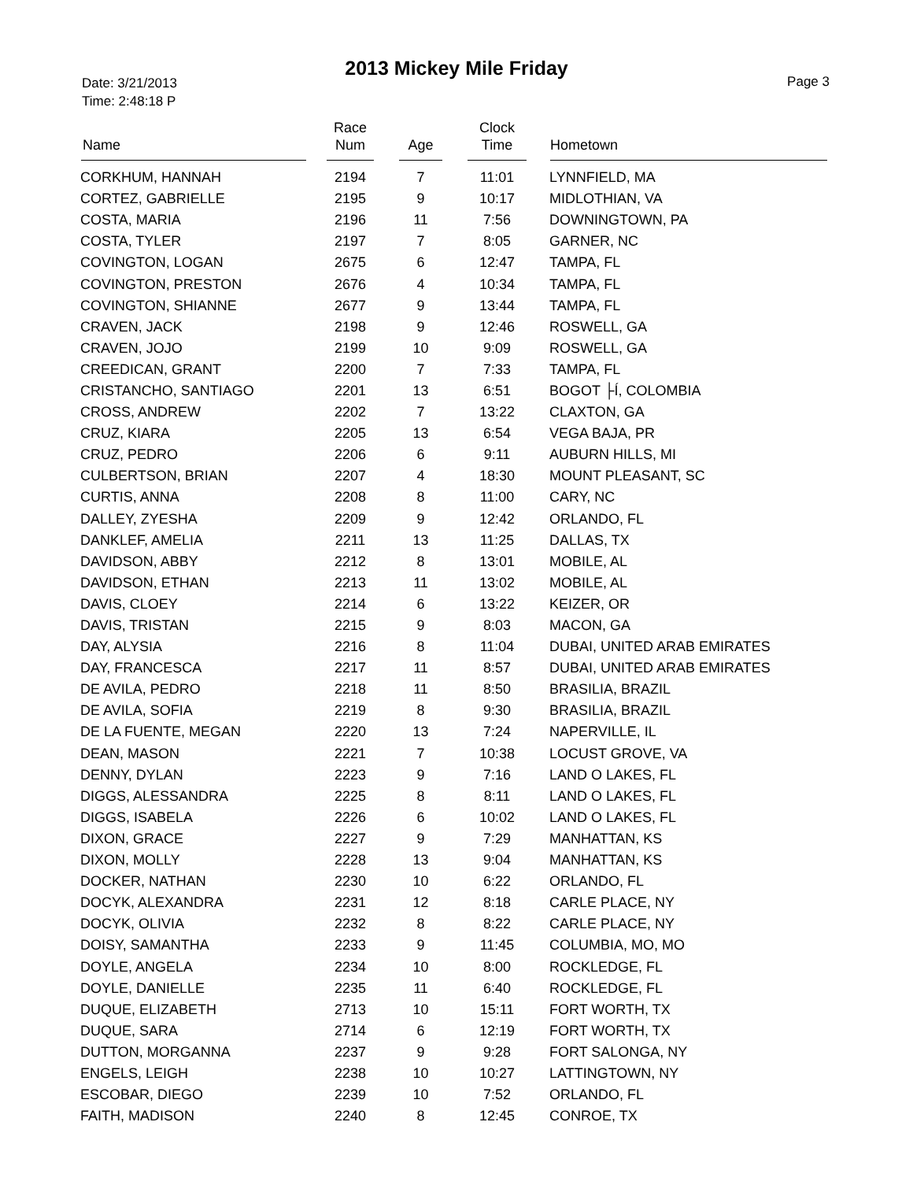2013 Mickey Mile Friday
Date: 3/21/2013
Time: 2:48:18 P
Page 3
| Name | Race Num | Age | Clock Time | Hometown |
| --- | --- | --- | --- | --- |
| CORKHUM, HANNAH | 2194 | 7 | 11:01 | LYNNFIELD, MA |
| CORTEZ, GABRIELLE | 2195 | 9 | 10:17 | MIDLOTHIAN, VA |
| COSTA, MARIA | 2196 | 11 | 7:56 | DOWNINGTOWN, PA |
| COSTA, TYLER | 2197 | 7 | 8:05 | GARNER, NC |
| COVINGTON, LOGAN | 2675 | 6 | 12:47 | TAMPA, FL |
| COVINGTON, PRESTON | 2676 | 4 | 10:34 | TAMPA, FL |
| COVINGTON, SHIANNE | 2677 | 9 | 13:44 | TAMPA, FL |
| CRAVEN, JACK | 2198 | 9 | 12:46 | ROSWELL, GA |
| CRAVEN, JOJO | 2199 | 10 | 9:09 | ROSWELL, GA |
| CREEDICAN, GRANT | 2200 | 7 | 7:33 | TAMPA, FL |
| CRISTANCHO, SANTIAGO | 2201 | 13 | 6:51 | BOGOT ├Í, COLOMBIA |
| CROSS, ANDREW | 2202 | 7 | 13:22 | CLAXTON, GA |
| CRUZ, KIARA | 2205 | 13 | 6:54 | VEGA BAJA, PR |
| CRUZ, PEDRO | 2206 | 6 | 9:11 | AUBURN HILLS, MI |
| CULBERTSON, BRIAN | 2207 | 4 | 18:30 | MOUNT PLEASANT, SC |
| CURTIS, ANNA | 2208 | 8 | 11:00 | CARY, NC |
| DALLEY, ZYESHA | 2209 | 9 | 12:42 | ORLANDO, FL |
| DANKLEF, AMELIA | 2211 | 13 | 11:25 | DALLAS, TX |
| DAVIDSON, ABBY | 2212 | 8 | 13:01 | MOBILE, AL |
| DAVIDSON, ETHAN | 2213 | 11 | 13:02 | MOBILE, AL |
| DAVIS, CLOEY | 2214 | 6 | 13:22 | KEIZER, OR |
| DAVIS, TRISTAN | 2215 | 9 | 8:03 | MACON, GA |
| DAY, ALYSIA | 2216 | 8 | 11:04 | DUBAI, UNITED ARAB EMIRATES |
| DAY, FRANCESCA | 2217 | 11 | 8:57 | DUBAI, UNITED ARAB EMIRATES |
| DE AVILA, PEDRO | 2218 | 11 | 8:50 | BRASILIA, BRAZIL |
| DE AVILA, SOFIA | 2219 | 8 | 9:30 | BRASILIA, BRAZIL |
| DE LA FUENTE, MEGAN | 2220 | 13 | 7:24 | NAPERVILLE, IL |
| DEAN, MASON | 2221 | 7 | 10:38 | LOCUST GROVE, VA |
| DENNY, DYLAN | 2223 | 9 | 7:16 | LAND O LAKES, FL |
| DIGGS, ALESSANDRA | 2225 | 8 | 8:11 | LAND O LAKES, FL |
| DIGGS, ISABELA | 2226 | 6 | 10:02 | LAND O LAKES, FL |
| DIXON, GRACE | 2227 | 9 | 7:29 | MANHATTAN, KS |
| DIXON, MOLLY | 2228 | 13 | 9:04 | MANHATTAN, KS |
| DOCKER, NATHAN | 2230 | 10 | 6:22 | ORLANDO, FL |
| DOCYK, ALEXANDRA | 2231 | 12 | 8:18 | CARLE PLACE, NY |
| DOCYK, OLIVIA | 2232 | 8 | 8:22 | CARLE PLACE, NY |
| DOISY, SAMANTHA | 2233 | 9 | 11:45 | COLUMBIA, MO, MO |
| DOYLE, ANGELA | 2234 | 10 | 8:00 | ROCKLEDGE, FL |
| DOYLE, DANIELLE | 2235 | 11 | 6:40 | ROCKLEDGE, FL |
| DUQUE, ELIZABETH | 2713 | 10 | 15:11 | FORT WORTH, TX |
| DUQUE, SARA | 2714 | 6 | 12:19 | FORT WORTH, TX |
| DUTTON, MORGANNA | 2237 | 9 | 9:28 | FORT SALONGA, NY |
| ENGELS, LEIGH | 2238 | 10 | 10:27 | LATTINGTOWN, NY |
| ESCOBAR, DIEGO | 2239 | 10 | 7:52 | ORLANDO, FL |
| FAITH, MADISON | 2240 | 8 | 12:45 | CONROE, TX |